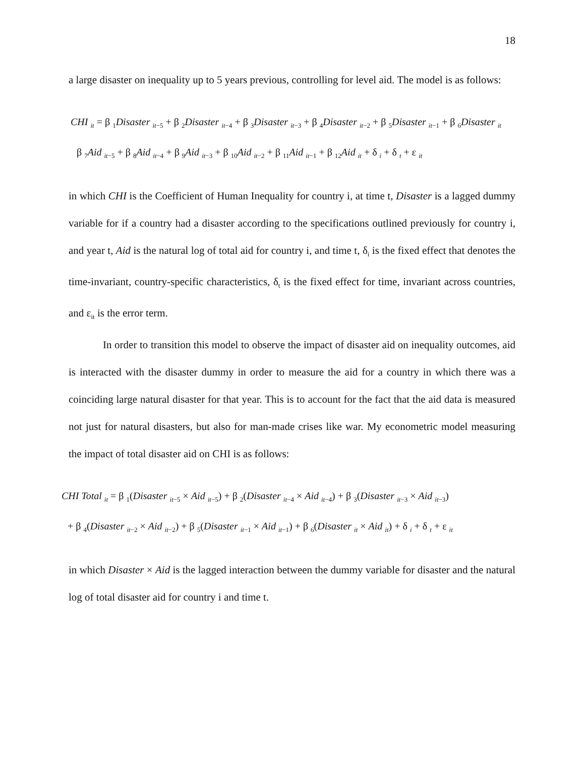18
a large disaster on inequality up to 5 years previous, controlling for level aid. The model is as follows:
CHI <sub>it</sub> = β <sub>1</sub>Disaster <sub>it−5</sub> + β <sub>2</sub>Disaster <sub>it−4</sub> + β <sub>3</sub>Disaster <sub>it−3</sub> + β <sub>4</sub>Disaster <sub>it−2</sub> + β <sub>5</sub>Disaster <sub>it−1</sub> + β <sub>6</sub>Disaster <sub>it</sub>
β <sub>7</sub>Aid <sub>it−5</sub> + β <sub>8</sub>Aid <sub>it−4</sub> + β <sub>9</sub>Aid <sub>it−3</sub> + β <sub>10</sub>Aid <sub>it−2</sub> + β <sub>11</sub>Aid <sub>it−1</sub> + β <sub>12</sub>Aid <sub>it</sub> + δ <sub>i</sub> + δ <sub>t</sub> + ε <sub>it</sub>
in which CHI is the Coefficient of Human Inequality for country i, at time t, Disaster is a lagged dummy variable for if a country had a disaster according to the specifications outlined previously for country i, and year t, Aid is the natural log of total aid for country i, and time t, δ<sub>i</sub> is the fixed effect that denotes the time-invariant, country-specific characteristics, δ<sub>t</sub> is the fixed effect for time, invariant across countries, and ε<sub>it</sub> is the error term.
In order to transition this model to observe the impact of disaster aid on inequality outcomes, aid is interacted with the disaster dummy in order to measure the aid for a country in which there was a coinciding large natural disaster for that year. This is to account for the fact that the aid data is measured not just for natural disasters, but also for man-made crises like war. My econometric model measuring the impact of total disaster aid on CHI is as follows:
CHI Total <sub>it</sub> = β <sub>1</sub>(Disaster <sub>it−5</sub> × Aid <sub>it−5</sub>) + β <sub>2</sub>(Disaster <sub>it−4</sub> × Aid <sub>it−4</sub>) + β <sub>3</sub>(Disaster <sub>it−3</sub> × Aid <sub>it−3</sub>)
+ β <sub>4</sub>(Disaster <sub>it−2</sub> × Aid <sub>it−2</sub>) + β <sub>5</sub>(Disaster <sub>it−1</sub> × Aid <sub>it−1</sub>) + β <sub>6</sub>(Disaster <sub>it</sub> × Aid <sub>it</sub>) + δ <sub>i</sub> + δ <sub>t</sub> + ε <sub>it</sub>
in which Disaster × Aid is the lagged interaction between the dummy variable for disaster and the natural log of total disaster aid for country i and time t.